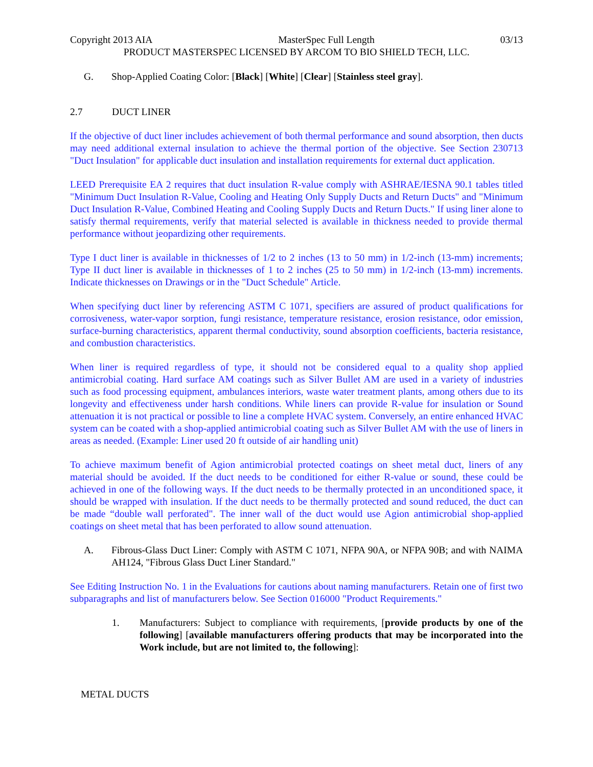Copyright 2013 AIA MasterSpec Full Length 03/13
PRODUCT MASTERSPEC LICENSED BY ARCOM TO BIO SHIELD TECH, LLC.
G. Shop-Applied Coating Color: [Black] [White] [Clear] [Stainless steel gray].
2.7 DUCT LINER
If the objective of duct liner includes achievement of both thermal performance and sound absorption, then ducts may need additional external insulation to achieve the thermal portion of the objective. See Section 230713 "Duct Insulation" for applicable duct insulation and installation requirements for external duct application.
LEED Prerequisite EA 2 requires that duct insulation R-value comply with ASHRAE/IESNA 90.1 tables titled "Minimum Duct Insulation R-Value, Cooling and Heating Only Supply Ducts and Return Ducts" and "Minimum Duct Insulation R-Value, Combined Heating and Cooling Supply Ducts and Return Ducts." If using liner alone to satisfy thermal requirements, verify that material selected is available in thickness needed to provide thermal performance without jeopardizing other requirements.
Type I duct liner is available in thicknesses of 1/2 to 2 inches (13 to 50 mm) in 1/2-inch (13-mm) increments; Type II duct liner is available in thicknesses of 1 to 2 inches (25 to 50 mm) in 1/2-inch (13-mm) increments. Indicate thicknesses on Drawings or in the "Duct Schedule" Article.
When specifying duct liner by referencing ASTM C 1071, specifiers are assured of product qualifications for corrosiveness, water-vapor sorption, fungi resistance, temperature resistance, erosion resistance, odor emission, surface-burning characteristics, apparent thermal conductivity, sound absorption coefficients, bacteria resistance, and combustion characteristics.
When liner is required regardless of type, it should not be considered equal to a quality shop applied antimicrobial coating. Hard surface AM coatings such as Silver Bullet AM are used in a variety of industries such as food processing equipment, ambulances interiors, waste water treatment plants, among others due to its longevity and effectiveness under harsh conditions. While liners can provide R-value for insulation or Sound attenuation it is not practical or possible to line a complete HVAC system. Conversely, an entire enhanced HVAC system can be coated with a shop-applied antimicrobial coating such as Silver Bullet AM with the use of liners in areas as needed. (Example: Liner used 20 ft outside of air handling unit)
To achieve maximum benefit of Agion antimicrobial protected coatings on sheet metal duct, liners of any material should be avoided. If the duct needs to be conditioned for either R-value or sound, these could be achieved in one of the following ways. If the duct needs to be thermally protected in an unconditioned space, it should be wrapped with insulation. If the duct needs to be thermally protected and sound reduced, the duct can be made “double wall perforated". The inner wall of the duct would use Agion antimicrobial shop-applied coatings on sheet metal that has been perforated to allow sound attenuation.
A. Fibrous-Glass Duct Liner: Comply with ASTM C 1071, NFPA 90A, or NFPA 90B; and with NAIMA AH124, "Fibrous Glass Duct Liner Standard."
See Editing Instruction No. 1 in the Evaluations for cautions about naming manufacturers. Retain one of first two subparagraphs and list of manufacturers below. See Section 016000 "Product Requirements."
1. Manufacturers: Subject to compliance with requirements, [provide products by one of the following] [available manufacturers offering products that may be incorporated into the Work include, but are not limited to, the following]:
METAL DUCTS